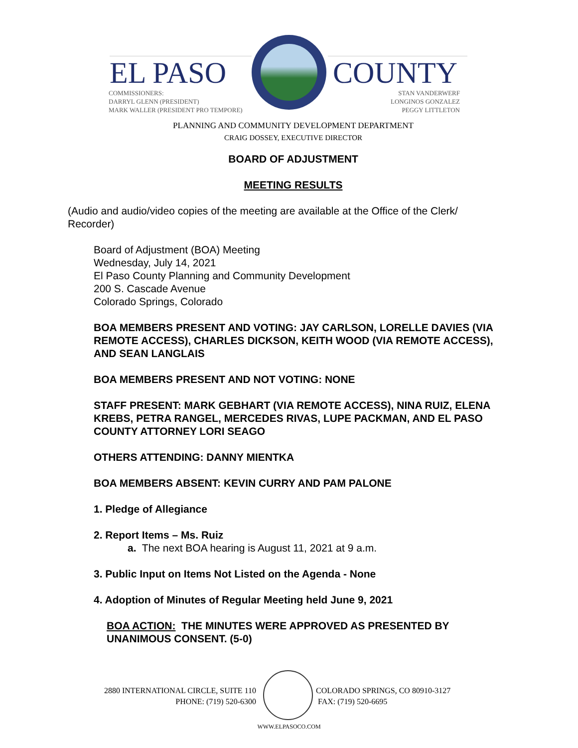EL PASO COUNTY
COMMISSIONERS:
DARRYL GLENN (PRESIDENT)
MARK WALLER (PRESIDENT PRO TEMPORE)
STAN VANDERWERF
LONGINOS GONZALEZ
PEGGY LITTLETON
PLANNING AND COMMUNITY DEVELOPMENT DEPARTMENT
CRAIG DOSSEY, EXECUTIVE DIRECTOR
BOARD OF ADJUSTMENT
MEETING RESULTS
(Audio and audio/video copies of the meeting are available at the Office of the Clerk/ Recorder)
Board of Adjustment (BOA) Meeting
Wednesday, July 14, 2021
El Paso County Planning and Community Development
200 S. Cascade Avenue
Colorado Springs, Colorado
BOA MEMBERS PRESENT AND VOTING: JAY CARLSON, LORELLE DAVIES (VIA REMOTE ACCESS), CHARLES DICKSON, KEITH WOOD (VIA REMOTE ACCESS), AND SEAN LANGLAIS
BOA MEMBERS PRESENT AND NOT VOTING: NONE
STAFF PRESENT: MARK GEBHART (VIA REMOTE ACCESS), NINA RUIZ, ELENA KREBS, PETRA RANGEL, MERCEDES RIVAS, LUPE PACKMAN, AND EL PASO COUNTY ATTORNEY LORI SEAGO
OTHERS ATTENDING: DANNY MIENTKA
BOA MEMBERS ABSENT: KEVIN CURRY AND PAM PALONE
1. Pledge of Allegiance
2. Report Items – Ms. Ruiz
a. The next BOA hearing is August 11, 2021 at 9 a.m.
3. Public Input on Items Not Listed on the Agenda - None
4. Adoption of Minutes of Regular Meeting held June 9, 2021
BOA ACTION: THE MINUTES WERE APPROVED AS PRESENTED BY UNANIMOUS CONSENT. (5-0)
2880 INTERNATIONAL CIRCLE, SUITE 110
PHONE: (719) 520-6300
COLORADO SPRINGS, CO 80910-3127
FAX: (719) 520-6695
WWW.ELPASOCO.COM